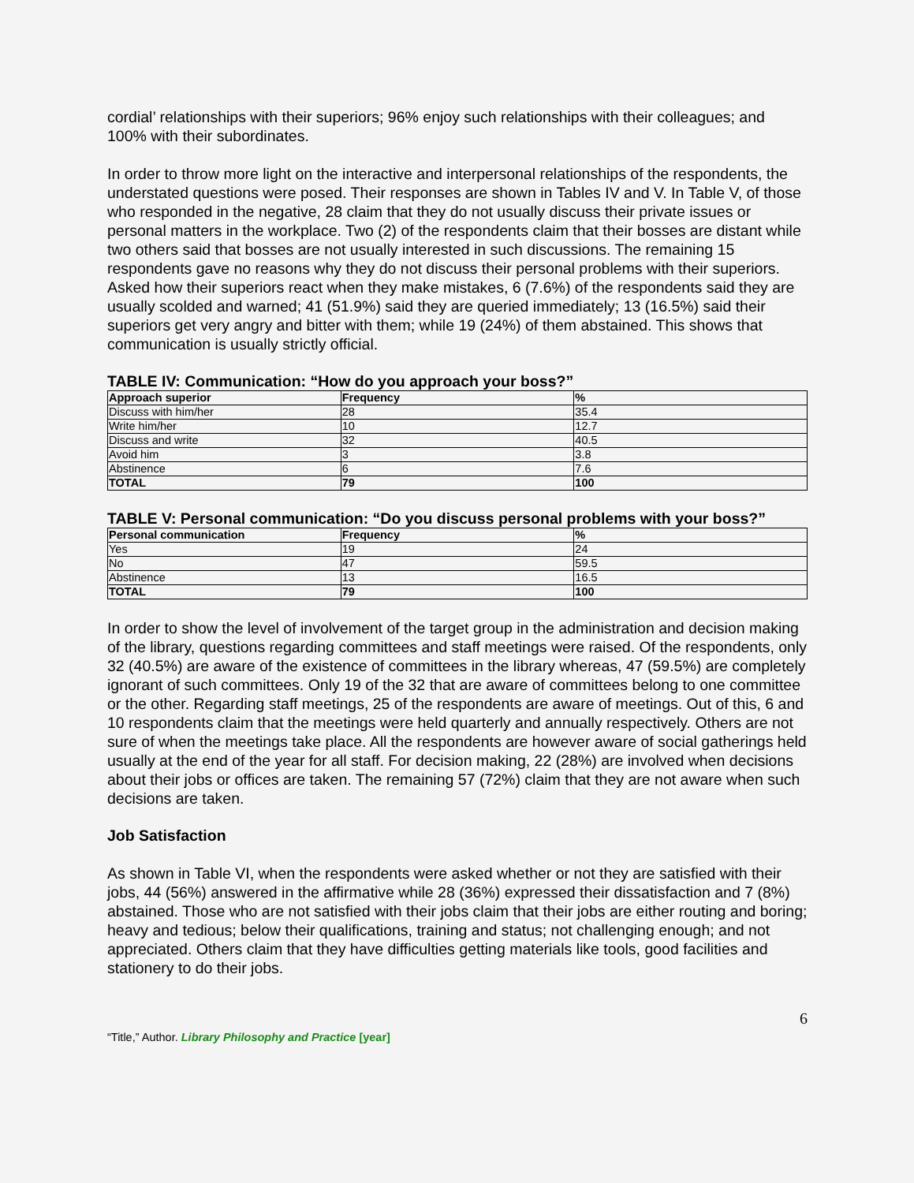cordial’ relationships with their superiors; 96% enjoy such relationships with their colleagues; and 100% with their subordinates.
In order to throw more light on the interactive and interpersonal relationships of the respondents, the understated questions were posed. Their responses are shown in Tables IV and V. In Table V, of those who responded in the negative, 28 claim that they do not usually discuss their private issues or personal matters in the workplace. Two (2) of the respondents claim that their bosses are distant while two others said that bosses are not usually interested in such discussions. The remaining 15 respondents gave no reasons why they do not discuss their personal problems with their superiors. Asked how their superiors react when they make mistakes, 6 (7.6%) of the respondents said they are usually scolded and warned; 41 (51.9%) said they are queried immediately; 13 (16.5%) said their superiors get very angry and bitter with them; while 19 (24%) of them abstained. This shows that communication is usually strictly official.
TABLE IV: Communication: “How do you approach your boss?”
| Approach superior | Frequency | % |
| --- | --- | --- |
| Discuss with him/her | 28 | 35.4 |
| Write him/her | 10 | 12.7 |
| Discuss and write | 32 | 40.5 |
| Avoid him | 3 | 3.8 |
| Abstinence | 6 | 7.6 |
| TOTAL | 79 | 100 |
TABLE V: Personal communication: “Do you discuss personal problems with your boss?”
| Personal communication | Frequency | % |
| --- | --- | --- |
| Yes | 19 | 24 |
| No | 47 | 59.5 |
| Abstinence | 13 | 16.5 |
| TOTAL | 79 | 100 |
In order to show the level of involvement of the target group in the administration and decision making of the library, questions regarding committees and staff meetings were raised. Of the respondents, only 32 (40.5%) are aware of the existence of committees in the library whereas, 47 (59.5%) are completely ignorant of such committees. Only 19 of the 32 that are aware of committees belong to one committee or the other. Regarding staff meetings, 25 of the respondents are aware of meetings. Out of this, 6 and 10 respondents claim that the meetings were held quarterly and annually respectively. Others are not sure of when the meetings take place. All the respondents are however aware of social gatherings held usually at the end of the year for all staff. For decision making, 22 (28%) are involved when decisions about their jobs or offices are taken. The remaining 57 (72%) claim that they are not aware when such decisions are taken.
Job Satisfaction
As shown in Table VI, when the respondents were asked whether or not they are satisfied with their jobs, 44 (56%) answered in the affirmative while 28 (36%) expressed their dissatisfaction and 7 (8%) abstained. Those who are not satisfied with their jobs claim that their jobs are either routing and boring; heavy and tedious; below their qualifications, training and status; not challenging enough; and not appreciated. Others claim that they have difficulties getting materials like tools, good facilities and stationery to do their jobs.
6
“Title,” Author. Library Philosophy and Practice [year]